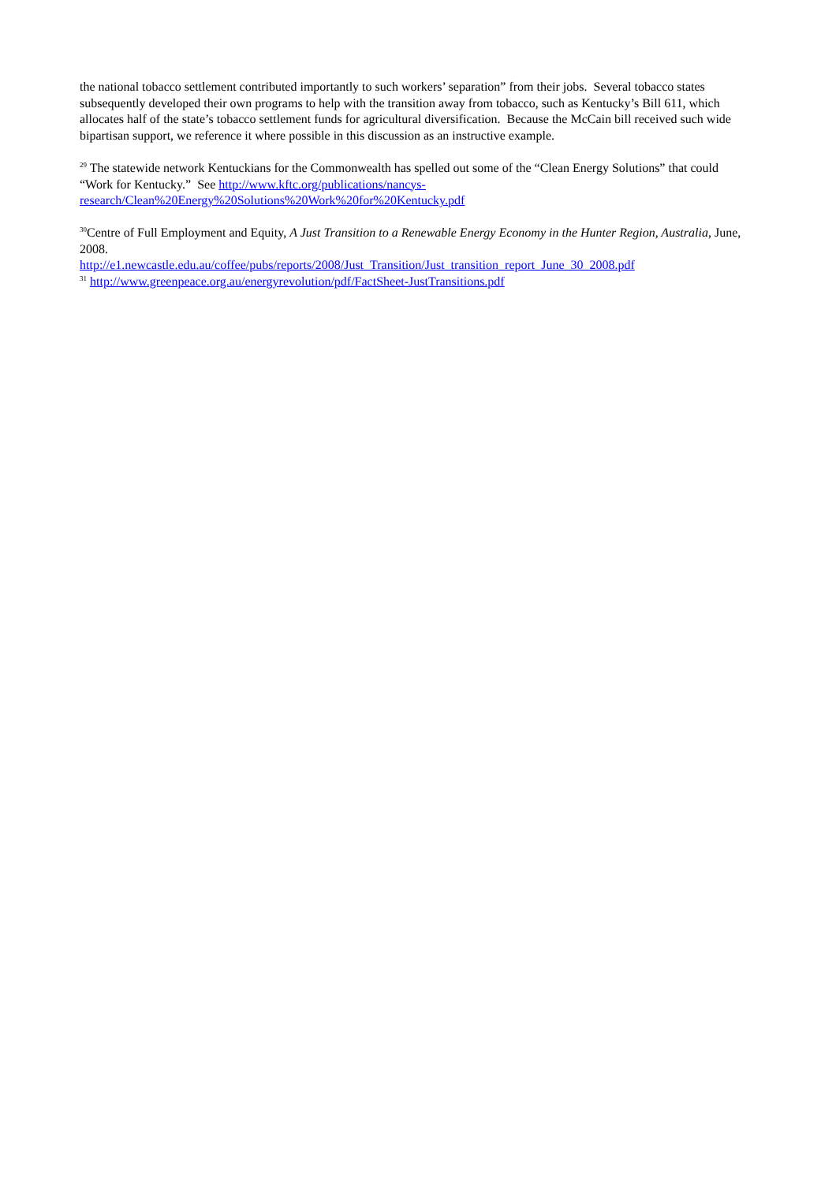the national tobacco settlement contributed importantly to such workers’ separation” from their jobs. Several tobacco states subsequently developed their own programs to help with the transition away from tobacco, such as Kentucky’s Bill 611, which allocates half of the state’s tobacco settlement funds for agricultural diversification. Because the McCain bill received such wide bipartisan support, we reference it where possible in this discussion as an instructive example.
<sup>29</sup> The statewide network Kentuckians for the Commonwealth has spelled out some of the “Clean Energy Solutions” that could “Work for Kentucky.” See http://www.kftc.org/publications/nancys-research/Clean%20Energy%20Solutions%20Work%20for%20Kentucky.pdf
<sup>30</sup> Centre of Full Employment and Equity, A Just Transition to a Renewable Energy Economy in the Hunter Region, Australia, June, 2008.
http://e1.newcastle.edu.au/coffee/pubs/reports/2008/Just_Transition/Just_transition_report_June_30_2008.pdf
<sup>31</sup> http://www.greenpeace.org.au/energyrevolution/pdf/FactSheet-JustTransitions.pdf